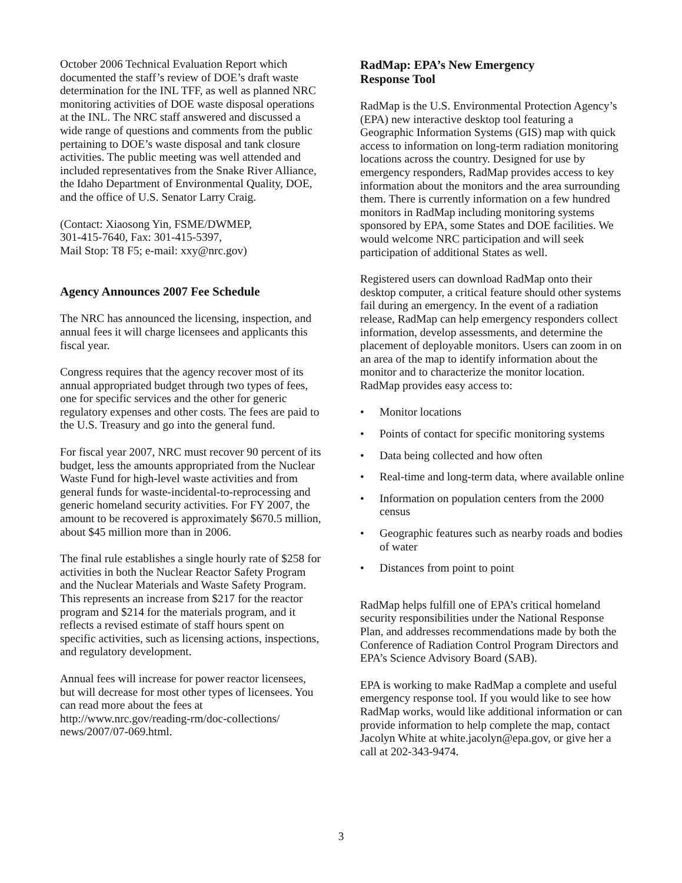October 2006 Technical Evaluation Report which documented the staff’s review of DOE’s draft waste determination for the INL TFF, as well as planned NRC monitoring activities of DOE waste disposal operations at the INL. The NRC staff answered and discussed a wide range of questions and comments from the public pertaining to DOE’s waste disposal and tank closure activities. The public meeting was well attended and included representatives from the Snake River Alliance, the Idaho Department of Environmental Quality, DOE, and the office of U.S. Senator Larry Craig.
(Contact: Xiaosong Yin, FSME/DWMEP,
301-415-7640, Fax: 301-415-5397,
Mail Stop: T8 F5; e-mail: xxy@nrc.gov)
Agency Announces 2007 Fee Schedule
The NRC has announced the licensing, inspection, and annual fees it will charge licensees and applicants this fiscal year.
Congress requires that the agency recover most of its annual appropriated budget through two types of fees, one for specific services and the other for generic regulatory expenses and other costs. The fees are paid to the U.S. Treasury and go into the general fund.
For fiscal year 2007, NRC must recover 90 percent of its budget, less the amounts appropriated from the Nuclear Waste Fund for high-level waste activities and from general funds for waste-incidental-to-reprocessing and generic homeland security activities. For FY 2007, the amount to be recovered is approximately $670.5 million, about $45 million more than in 2006.
The final rule establishes a single hourly rate of $258 for activities in both the Nuclear Reactor Safety Program and the Nuclear Materials and Waste Safety Program. This represents an increase from $217 for the reactor program and $214 for the materials program, and it reflects a revised estimate of staff hours spent on specific activities, such as licensing actions, inspections, and regulatory development.
Annual fees will increase for power reactor licensees, but will decrease for most other types of licensees. You can read more about the fees at http://www.nrc.gov/reading-rm/doc-collections/ news/2007/07-069.html.
RadMap: EPA’s New Emergency
Response Tool
RadMap is the U.S. Environmental Protection Agency’s (EPA) new interactive desktop tool featuring a Geographic Information Systems (GIS) map with quick access to information on long-term radiation monitoring locations across the country. Designed for use by emergency responders, RadMap provides access to key information about the monitors and the area surrounding them. There is currently information on a few hundred monitors in RadMap including monitoring systems sponsored by EPA, some States and DOE facilities. We would welcome NRC participation and will seek participation of additional States as well.
Registered users can download RadMap onto their desktop computer, a critical feature should other systems fail during an emergency. In the event of a radiation release, RadMap can help emergency responders collect information, develop assessments, and determine the placement of deployable monitors. Users can zoom in on an area of the map to identify information about the monitor and to characterize the monitor location.
RadMap provides easy access to:
• Monitor locations
• Points of contact for specific monitoring systems
• Data being collected and how often
• Real-time and long-term data, where available online
• Information on population centers from the 2000 census
• Geographic features such as nearby roads and bodies of water
• Distances from point to point
RadMap helps fulfill one of EPA’s critical homeland security responsibilities under the National Response Plan, and addresses recommendations made by both the Conference of Radiation Control Program Directors and EPA’s Science Advisory Board (SAB).
EPA is working to make RadMap a complete and useful emergency response tool. If you would like to see how RadMap works, would like additional information or can provide information to help complete the map, contact Jacolyn White at white.jacolyn@epa.gov, or give her a call at 202-343-9474.
3